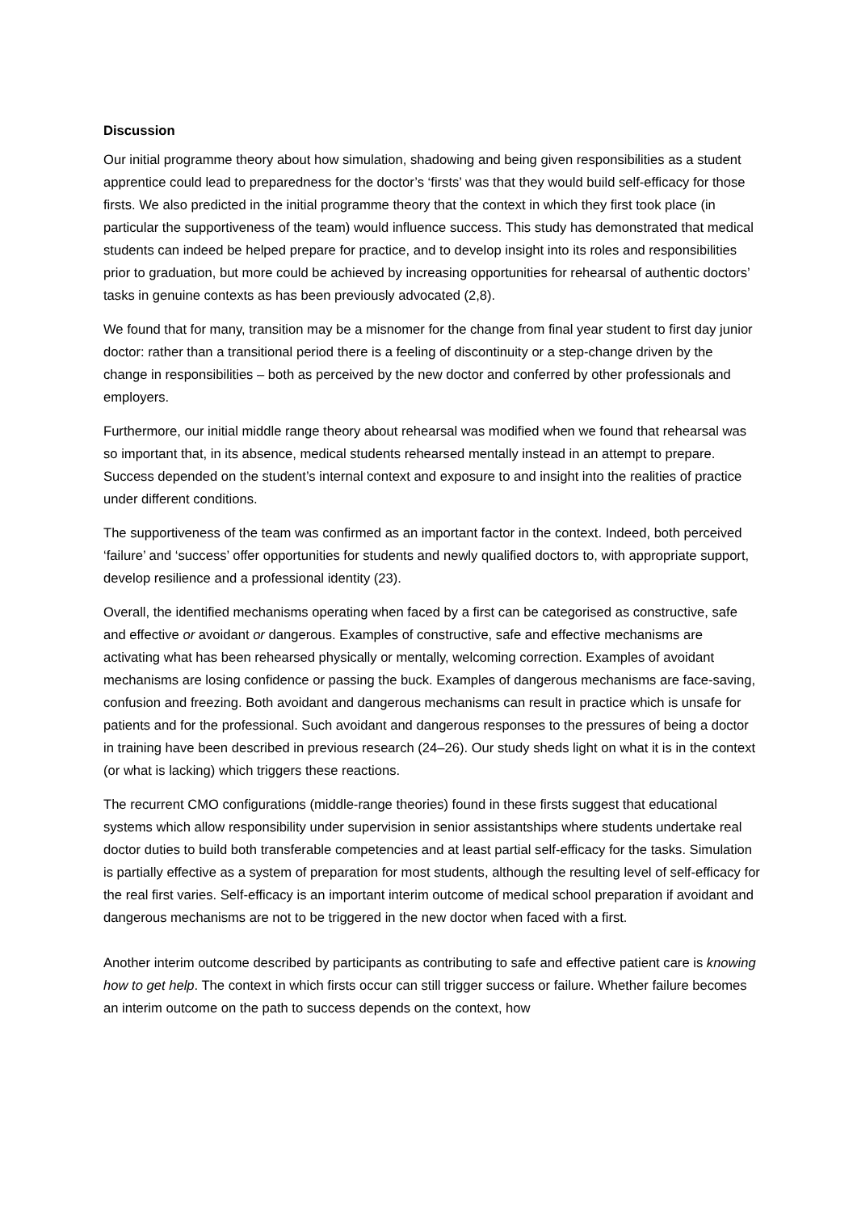Discussion
Our initial programme theory about how simulation, shadowing and being given responsibilities as a student apprentice could lead to preparedness for the doctor’s ‘firsts’ was that they would build self-efficacy for those firsts. We also predicted in the initial programme theory that the context in which they first took place (in particular the supportiveness of the team) would influence success. This study has demonstrated that medical students can indeed be helped prepare for practice, and to develop insight into its roles and responsibilities prior to graduation, but more could be achieved by increasing opportunities for rehearsal of authentic doctors’ tasks in genuine contexts as has been previously advocated (2,8).
We found that for many, transition may be a misnomer for the change from final year student to first day junior doctor: rather than a transitional period there is a feeling of discontinuity or a step-change driven by the change in responsibilities – both as perceived by the new doctor and conferred by other professionals and employers.
Furthermore, our initial middle range theory about rehearsal was modified when we found that rehearsal was so important that, in its absence, medical students rehearsed mentally instead in an attempt to prepare. Success depended on the student’s internal context and exposure to and insight into the realities of practice under different conditions.
The supportiveness of the team was confirmed as an important factor in the context. Indeed, both perceived ‘failure’ and ‘success’ offer opportunities for students and newly qualified doctors to, with appropriate support, develop resilience and a professional identity (23).
Overall, the identified mechanisms operating when faced by a first can be categorised as constructive, safe and effective or avoidant or dangerous. Examples of constructive, safe and effective mechanisms are activating what has been rehearsed physically or mentally, welcoming correction. Examples of avoidant mechanisms are losing confidence or passing the buck. Examples of dangerous mechanisms are face-saving, confusion and freezing. Both avoidant and dangerous mechanisms can result in practice which is unsafe for patients and for the professional. Such avoidant and dangerous responses to the pressures of being a doctor in training have been described in previous research (24–26). Our study sheds light on what it is in the context (or what is lacking) which triggers these reactions.
The recurrent CMO configurations (middle-range theories) found in these firsts suggest that educational systems which allow responsibility under supervision in senior assistantships where students undertake real doctor duties to build both transferable competencies and at least partial self-efficacy for the tasks. Simulation is partially effective as a system of preparation for most students, although the resulting level of self-efficacy for the real first varies. Self-efficacy is an important interim outcome of medical school preparation if avoidant and dangerous mechanisms are not to be triggered in the new doctor when faced with a first.
Another interim outcome described by participants as contributing to safe and effective patient care is knowing how to get help. The context in which firsts occur can still trigger success or failure. Whether failure becomes an interim outcome on the path to success depends on the context, how